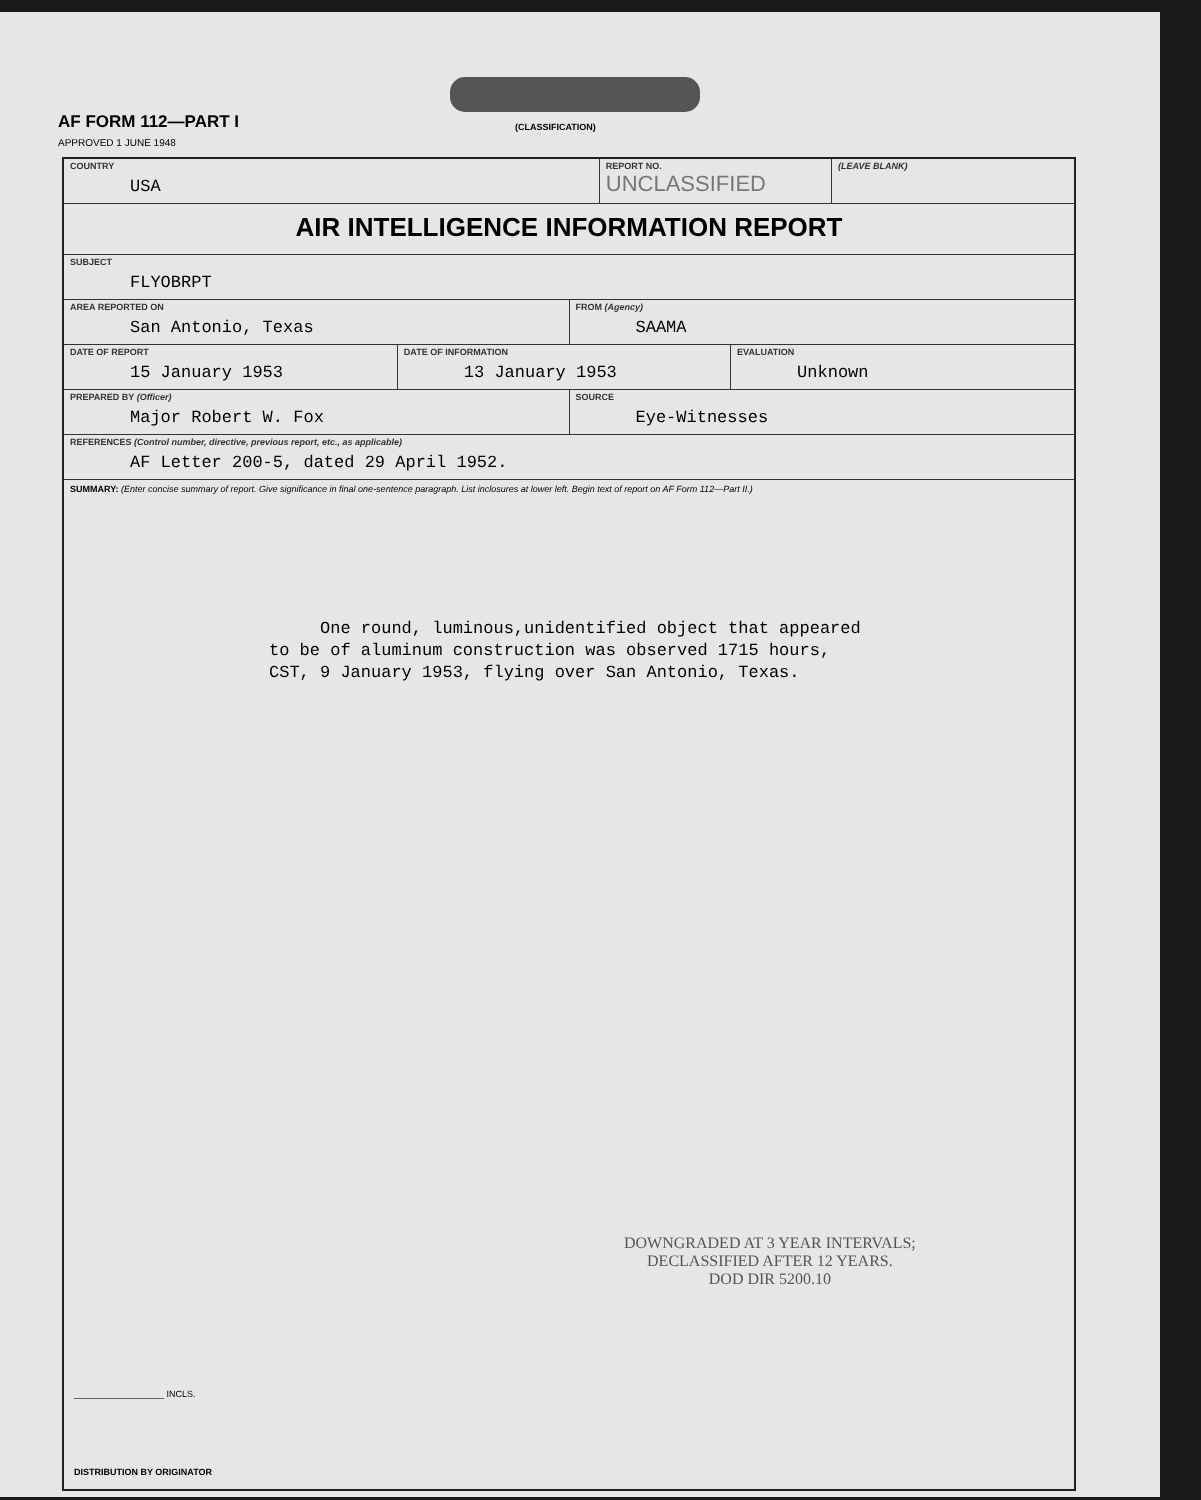AF FORM 112—PART I
APPROVED 1 JUNE 1948
(CLASSIFICATION)
| COUNTRY USA | REPORT NO. UNCLASSIFIED | (LEAVE BLANK) |
| AIR INTELLIGENCE INFORMATION REPORT |
| SUBJECT FLYOBRPT |
| AREA REPORTED ON San Antonio, Texas | FROM (Agency) SAAMA |
| DATE OF REPORT 15 January 1953 | DATE OF INFORMATION 13 January 1953 | EVALUATION Unknown |
| PREPARED BY (Officer) Major Robert W. Fox | SOURCE Eye-Witnesses |
| REFERENCES (Control number, directive, previous report, etc., as applicable) AF Letter 200-5, dated 29 April 1952. | |
SUMMARY: (Enter concise summary of report. Give significance in final one-sentence paragraph. List inclosures at lower left. Begin text of report on AF Form 112—Part II.)
One round, luminous,unidentified object that appeared to be of aluminum construction was observed 1715 hours, CST, 9 January 1953, flying over San Antonio, Texas.
DOWNGRADED AT 3 YEAR INTERVALS;
DECLASSIFIED AFTER 12 YEARS.
DOD DIR 5200.10
__________________ INCLS.
DISTRIBUTION BY ORIGINATOR